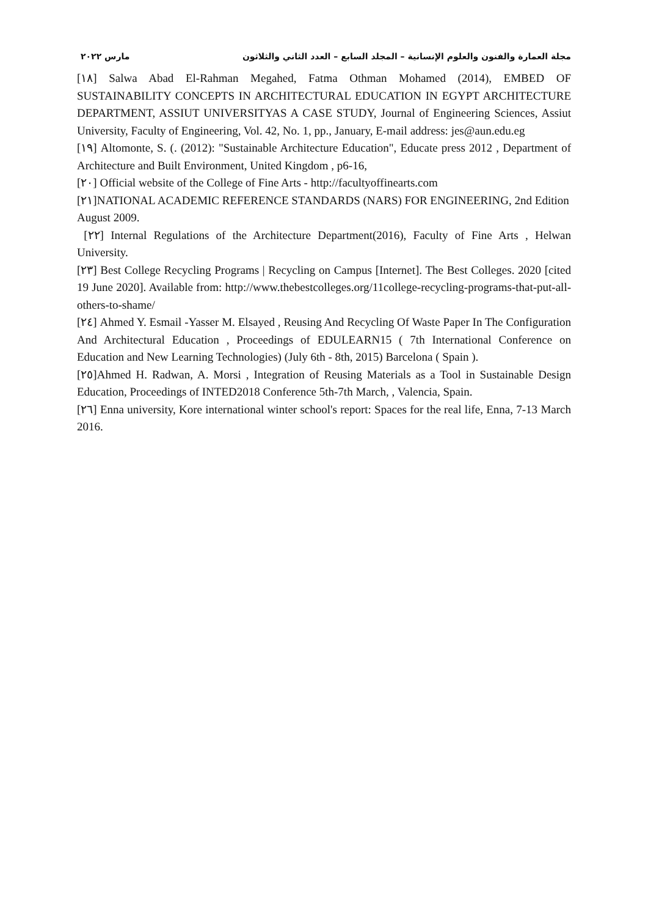مجلة العمارة والفنون والعلوم الإنسانية – المجلد السابع – العدد الثاني والثلاثون مارس ٢٠٢٢
[١٨] Salwa Abad El-Rahman Megahed, Fatma Othman Mohamed (2014), EMBED OF SUSTAINABILITY CONCEPTS IN ARCHITECTURAL EDUCATION IN EGYPT ARCHITECTURE DEPARTMENT, ASSIUT UNIVERSITYAS A CASE STUDY, Journal of Engineering Sciences, Assiut University, Faculty of Engineering, Vol. 42, No. 1, pp., January, E-mail address: jes@aun.edu.eg
[١٩] Altomonte, S. (. (2012): "Sustainable Architecture Education", Educate press 2012 , Department of Architecture and Built Environment, United Kingdom , p6-16,
[٢٠] Official website of the College of Fine Arts - http://facultyoffinearts.com
[٢١]NATIONAL ACADEMIC REFERENCE STANDARDS (NARS) FOR ENGINEERING, 2nd Edition
August 2009.
[٢٢] Internal Regulations of the Architecture Department(2016), Faculty of Fine Arts , Helwan University.
[٢٣] Best College Recycling Programs | Recycling on Campus [Internet]. The Best Colleges. 2020 [cited 19 June 2020]. Available from: http://www.thebestcolleges.org/11college-recycling-programs-that-put-all-others-to-shame/
[٢٤] Ahmed Y. Esmail -Yasser M. Elsayed , Reusing And Recycling Of Waste Paper In The Configuration And Architectural Education , Proceedings of EDULEARN15 ( 7th International Conference on Education and New Learning Technologies) (July 6th - 8th, 2015) Barcelona ( Spain ).
[٢٥]Ahmed H. Radwan, A. Morsi , Integration of Reusing Materials as a Tool in Sustainable Design Education, Proceedings of INTED2018 Conference 5th-7th March, , Valencia, Spain.
[٢٦] Enna university, Kore international winter school's report: Spaces for the real life, Enna, 7-13 March 2016.